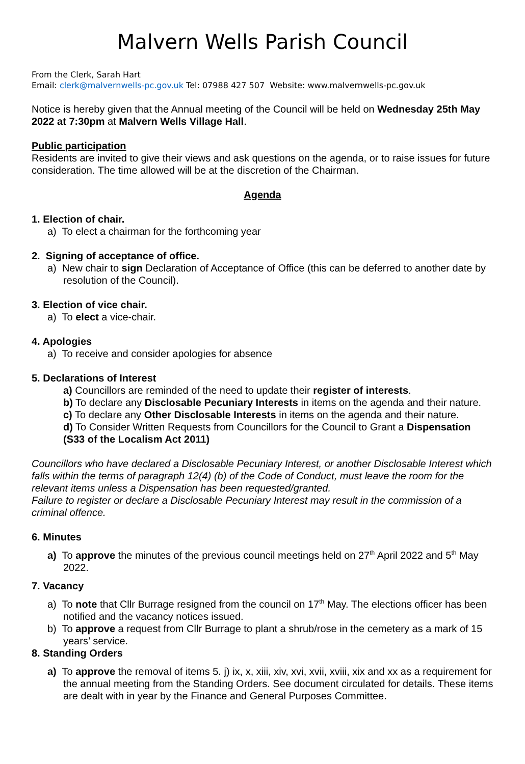Malvern Wells Parish Council
From the Clerk, Sarah Hart
Email: clerk@malvernwells-pc.gov.uk Tel: 07988 427 507 Website: www.malvernwells-pc.gov.uk
Notice is hereby given that the Annual meeting of the Council will be held on Wednesday 25th May 2022 at 7:30pm at Malvern Wells Village Hall.
Public participation
Residents are invited to give their views and ask questions on the agenda, or to raise issues for future consideration. The time allowed will be at the discretion of the Chairman.
Agenda
1. Election of chair.
a) To elect a chairman for the forthcoming year
2. Signing of acceptance of office.
a) New chair to sign Declaration of Acceptance of Office (this can be deferred to another date by resolution of the Council).
3. Election of vice chair.
a) To elect a vice-chair.
4. Apologies
a) To receive and consider apologies for absence
5. Declarations of Interest
a) Councillors are reminded of the need to update their register of interests.
b) To declare any Disclosable Pecuniary Interests in items on the agenda and their nature.
c) To declare any Other Disclosable Interests in items on the agenda and their nature.
d) To Consider Written Requests from Councillors for the Council to Grant a Dispensation (S33 of the Localism Act 2011)
Councillors who have declared a Disclosable Pecuniary Interest, or another Disclosable Interest which falls within the terms of paragraph 12(4) (b) of the Code of Conduct, must leave the room for the relevant items unless a Dispensation has been requested/granted.
Failure to register or declare a Disclosable Pecuniary Interest may result in the commission of a criminal offence.
6. Minutes
a) To approve the minutes of the previous council meetings held on 27<sup>th</sup> April 2022 and 5<sup>th</sup> May 2022.
7. Vacancy
a) To note that Cllr Burrage resigned from the council on 17<sup>th</sup> May. The elections officer has been notified and the vacancy notices issued.
b) To approve a request from Cllr Burrage to plant a shrub/rose in the cemetery as a mark of 15 years’ service.
8. Standing Orders
a) To approve the removal of items 5. j) ix, x, xiii, xiv, xvi, xvii, xviii, xix and xx as a requirement for the annual meeting from the Standing Orders. See document circulated for details. These items are dealt with in year by the Finance and General Purposes Committee.